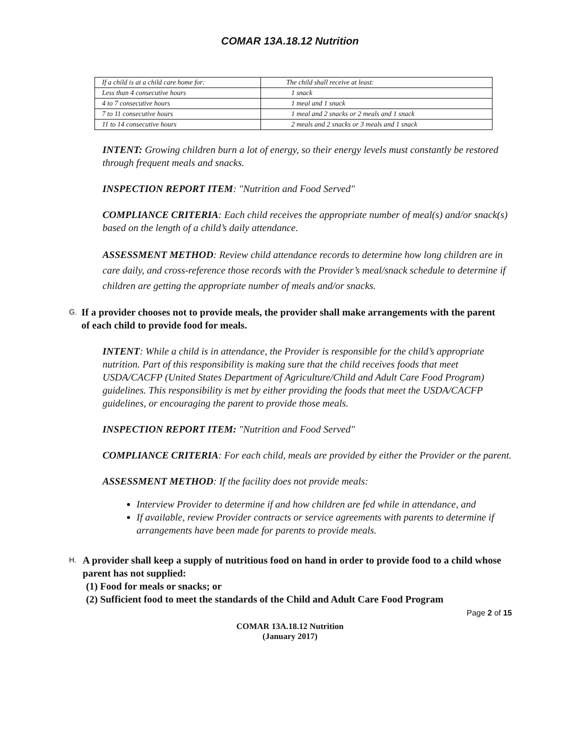COMAR 13A.18.12 Nutrition
| If a child is at a child care home for: | The child shall receive at least: |
| Less than 4 consecutive hours | 1 snack |
| 4 to 7 consecutive hours | 1 meal and 1 snack |
| 7 to 11 consecutive hours | 1 meal and 2 snacks or 2 meals and 1 snack |
| 11 to 14 consecutive hours | 2 meals and 2 snacks or 3 meals and 1 snack |
INTENT: Growing children burn a lot of energy, so their energy levels must constantly be restored through frequent meals and snacks.
INSPECTION REPORT ITEM: "Nutrition and Food Served"
COMPLIANCE CRITERIA: Each child receives the appropriate number of meal(s) and/or snack(s) based on the length of a child’s daily attendance.
ASSESSMENT METHOD: Review child attendance records to determine how long children are in care daily, and cross-reference those records with the Provider’s meal/snack schedule to determine if children are getting the appropriate number of meals and/or snacks.
G. If a provider chooses not to provide meals, the provider shall make arrangements with the parent of each child to provide food for meals.
INTENT: While a child is in attendance, the Provider is responsible for the child’s appropriate nutrition. Part of this responsibility is making sure that the child receives foods that meet USDA/CACFP (United States Department of Agriculture/Child and Adult Care Food Program) guidelines. This responsibility is met by either providing the foods that meet the USDA/CACFP guidelines, or encouraging the parent to provide those meals.
INSPECTION REPORT ITEM: "Nutrition and Food Served"
COMPLIANCE CRITERIA: For each child, meals are provided by either the Provider or the parent.
ASSESSMENT METHOD: If the facility does not provide meals:
Interview Provider to determine if and how children are fed while in attendance, and
If available, review Provider contracts or service agreements with parents to determine if arrangements have been made for parents to provide meals.
H. A provider shall keep a supply of nutritious food on hand in order to provide food to a child whose parent has not supplied:
(1) Food for meals or snacks; or
(2) Sufficient food to meet the standards of the Child and Adult Care Food Program
Page 2 of 15
COMAR 13A.18.12 Nutrition
(January 2017)